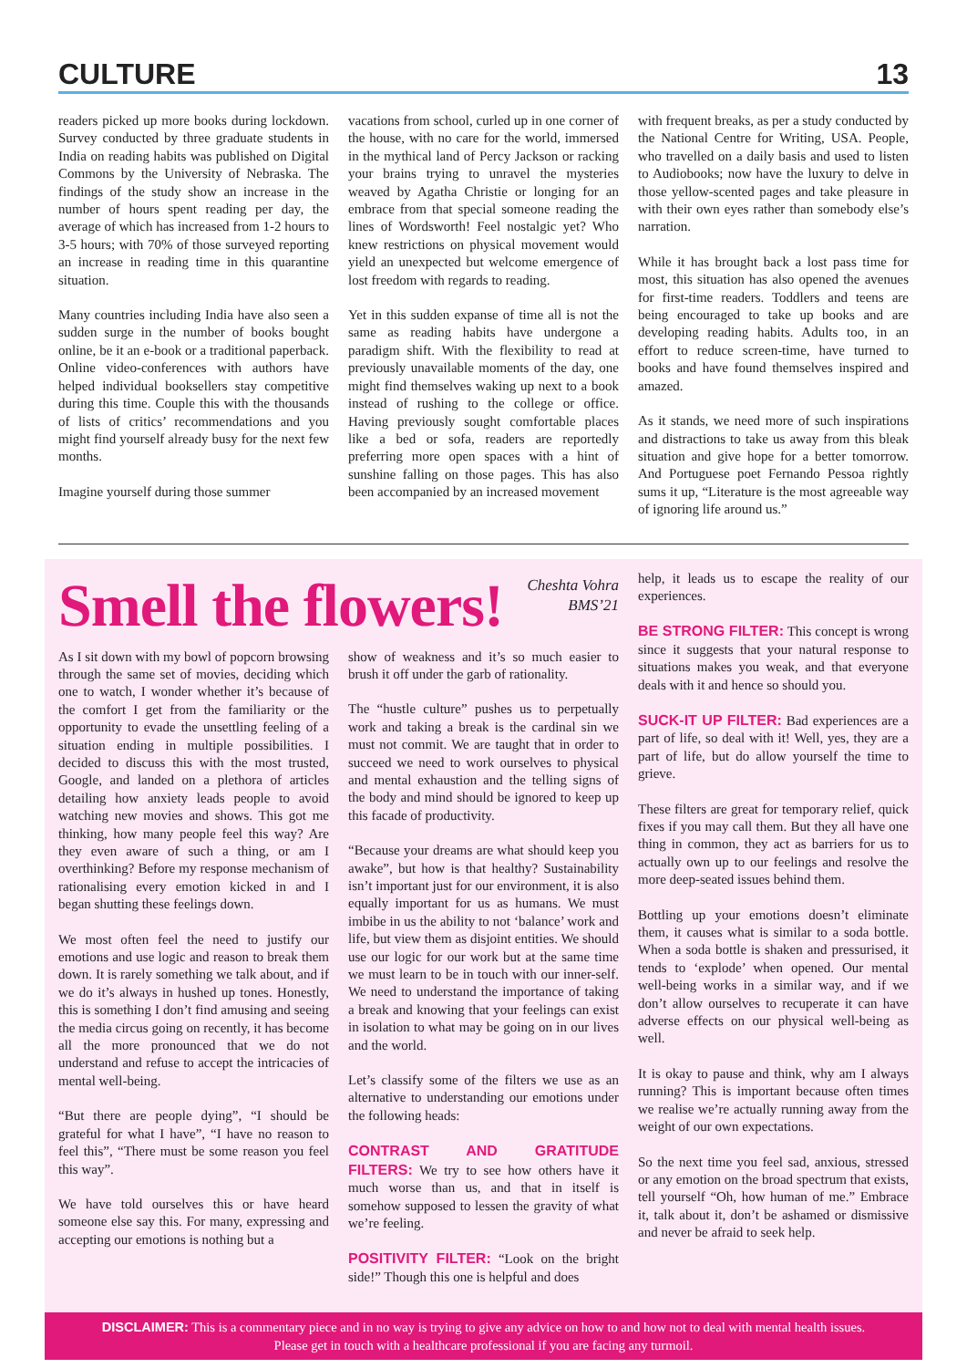CULTURE 13
readers picked up more books during lockdown. Survey conducted by three graduate students in India on reading habits was published on Digital Commons by the University of Nebraska. The findings of the study show an increase in the number of hours spent reading per day, the average of which has increased from 1-2 hours to 3-5 hours; with 70% of those surveyed reporting an increase in reading time in this quarantine situation.
Many countries including India have also seen a sudden surge in the number of books bought online, be it an e-book or a traditional paperback. Online video-conferences with authors have helped individual booksellers stay competitive during this time. Couple this with the thousands of lists of critics’ recommendations and you might find yourself already busy for the next few months.
Imagine yourself during those summer
vacations from school, curled up in one corner of the house, with no care for the world, immersed in the mythical land of Percy Jackson or racking your brains trying to unravel the mysteries weaved by Agatha Christie or longing for an embrace from that special someone reading the lines of Wordsworth! Feel nostalgic yet? Who knew restrictions on physical movement would yield an unexpected but welcome emergence of lost freedom with regards to reading.
Yet in this sudden expanse of time all is not the same as reading habits have undergone a paradigm shift. With the flexibility to read at previously unavailable moments of the day, one might find themselves waking up next to a book instead of rushing to the college or office. Having previously sought comfortable places like a bed or sofa, readers are reportedly preferring more open spaces with a hint of sunshine falling on those pages. This has also been accompanied by an increased movement
with frequent breaks, as per a study conducted by the National Centre for Writing, USA. People, who travelled on a daily basis and used to listen to Audiobooks; now have the luxury to delve in those yellow-scented pages and take pleasure in with their own eyes rather than somebody else’s narration.
While it has brought back a lost pass time for most, this situation has also opened the avenues for first-time readers. Toddlers and teens are being encouraged to take up books and are developing reading habits. Adults too, in an effort to reduce screen-time, have turned to books and have found themselves inspired and amazed.
As it stands, we need more of such inspirations and distractions to take us away from this bleak situation and give hope for a better tomorrow. And Portuguese poet Fernando Pessoa rightly sums it up, “Literature is the most agreeable way of ignoring life around us.”
Smell the flowers!
Cheshta Vohra
BMS’21
As I sit down with my bowl of popcorn browsing through the same set of movies, deciding which one to watch, I wonder whether it’s because of the comfort I get from the familiarity or the opportunity to evade the unsettling feeling of a situation ending in multiple possibilities. I decided to discuss this with the most trusted, Google, and landed on a plethora of articles detailing how anxiety leads people to avoid watching new movies and shows. This got me thinking, how many people feel this way? Are they even aware of such a thing, or am I overthinking? Before my response mechanism of rationalising every emotion kicked in and I began shutting these feelings down.
We most often feel the need to justify our emotions and use logic and reason to break them down. It is rarely something we talk about, and if we do it’s always in hushed up tones. Honestly, this is something I don’t find amusing and seeing the media circus going on recently, it has become all the more pronounced that we do not understand and refuse to accept the intricacies of mental well-being.
“But there are people dying”, “I should be grateful for what I have”, “I have no reason to feel this”, “There must be some reason you feel this way”.
We have told ourselves this or have heard someone else say this. For many, expressing and accepting our emotions is nothing but a
show of weakness and it’s so much easier to brush it off under the garb of rationality.
The “hustle culture” pushes us to perpetually work and taking a break is the cardinal sin we must not commit. We are taught that in order to succeed we need to work ourselves to physical and mental exhaustion and the telling signs of the body and mind should be ignored to keep up this facade of productivity.
“Because your dreams are what should keep you awake”, but how is that healthy? Sustainability isn’t important just for our environment, it is also equally important for us as humans. We must imbibe in us the ability to not ‘balance’ work and life, but view them as disjoint entities. We should use our logic for our work but at the same time we must learn to be in touch with our inner-self. We need to understand the importance of taking a break and knowing that your feelings can exist in isolation to what may be going on in our lives and the world.
Let’s classify some of the filters we use as an alternative to understanding our emotions under the following heads:
CONTRAST AND GRATITUDE FILTERS: We try to see how others have it much worse than us, and that in itself is somehow supposed to lessen the gravity of what we’re feeling.
POSITIVITY FILTER: “Look on the bright side!” Though this one is helpful and does
help, it leads us to escape the reality of our experiences.
BE STRONG FILTER: This concept is wrong since it suggests that your natural response to situations makes you weak, and that everyone deals with it and hence so should you.
SUCK-IT UP FILTER: Bad experiences are a part of life, so deal with it! Well, yes, they are a part of life, but do allow yourself the time to grieve.
These filters are great for temporary relief, quick fixes if you may call them. But they all have one thing in common, they act as barriers for us to actually own up to our feelings and resolve the more deep-seated issues behind them.
Bottling up your emotions doesn’t eliminate them, it causes what is similar to a soda bottle. When a soda bottle is shaken and pressurised, it tends to ‘explode’ when opened. Our mental well-being works in a similar way, and if we don’t allow ourselves to recuperate it can have adverse effects on our physical well-being as well.
It is okay to pause and think, why am I always running? This is important because often times we realise we’re actually running away from the weight of our own expectations.
So the next time you feel sad, anxious, stressed or any emotion on the broad spectrum that exists, tell yourself “Oh, how human of me.” Embrace it, talk about it, don’t be ashamed or dismissive and never be afraid to seek help.
DISCLAIMER: This is a commentary piece and in no way is trying to give any advice on how to and how not to deal with mental health issues.
Please get in touch with a healthcare professional if you are facing any turmoil.